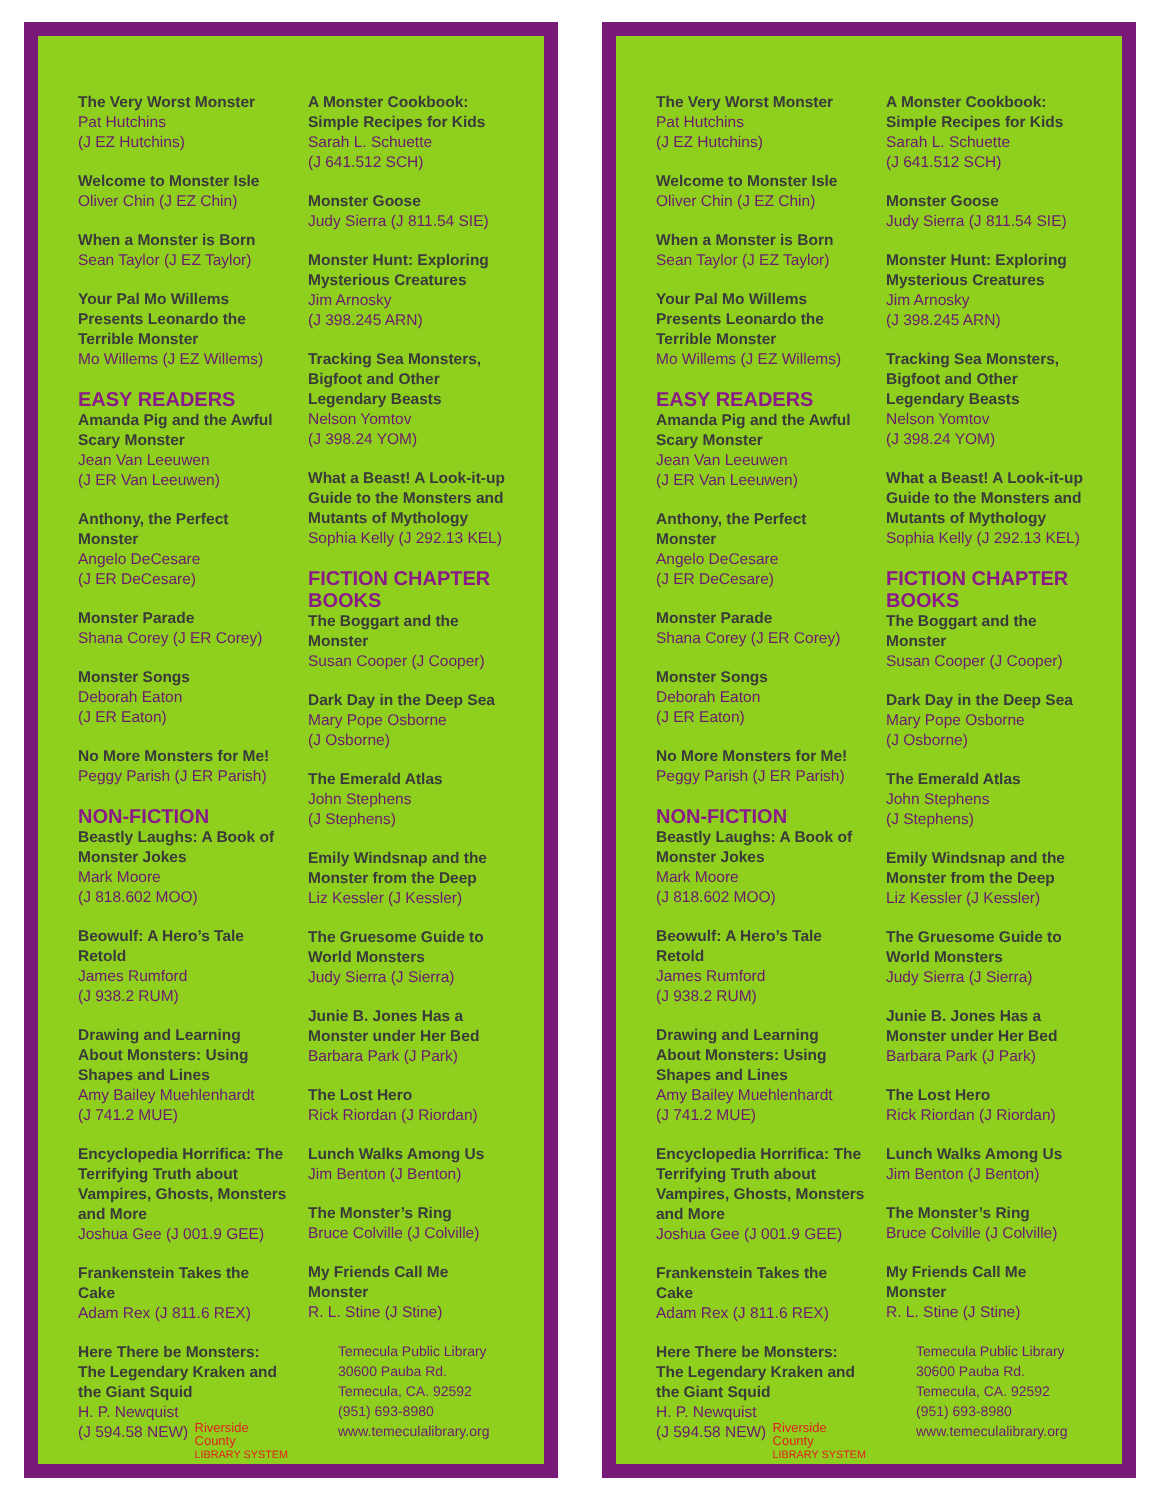The Very Worst Monster
Pat Hutchins
(J EZ Hutchins)
Welcome to Monster Isle
Oliver Chin (J EZ Chin)
When a Monster is Born
Sean Taylor (J EZ Taylor)
Your Pal Mo Willems Presents Leonardo the Terrible Monster
Mo Willems (J EZ Willems)
EASY READERS
Amanda Pig and the Awful Scary Monster
Jean Van Leeuwen
(J ER Van Leeuwen)
Anthony, the Perfect Monster
Angelo DeCesare
(J ER DeCesare)
Monster Parade
Shana Corey (J ER Corey)
Monster Songs
Deborah Eaton
(J ER Eaton)
No More Monsters for Me!
Peggy Parish (J ER Parish)
NON-FICTION
Beastly Laughs: A Book of Monster Jokes
Mark Moore
(J 818.602 MOO)
Beowulf: A Hero’s Tale Retold
James Rumford
(J 938.2 RUM)
Drawing and Learning About Monsters: Using Shapes and Lines
Amy Bailey Muehlenhardt
(J 741.2 MUE)
Encyclopedia Horrifica: The Terrifying Truth about Vampires, Ghosts, Monsters and More
Joshua Gee (J 001.9 GEE)
Frankenstein Takes the Cake
Adam Rex (J 811.6 REX)
Here There be Monsters: The Legendary Kraken and the Giant Squid
H. P. Newquist
(J 594.58 NEW)
Riverside
County
LIBRARY SYSTEM
A Monster Cookbook: Simple Recipes for Kids
Sarah L. Schuette
(J 641.512 SCH)
Monster Goose
Judy Sierra (J 811.54 SIE)
Monster Hunt: Exploring Mysterious Creatures
Jim Arnosky
(J 398.245 ARN)
Tracking Sea Monsters, Bigfoot and Other Legendary Beasts
Nelson Yomtov
(J 398.24 YOM)
What a Beast! A Look-it-up Guide to the Monsters and Mutants of Mythology
Sophia Kelly (J 292.13 KEL)
FICTION CHAPTER BOOKS
The Boggart and the Monster
Susan Cooper (J Cooper)
Dark Day in the Deep Sea
Mary Pope Osborne
(J Osborne)
The Emerald Atlas
John Stephens
(J Stephens)
Emily Windsnap and the Monster from the Deep
Liz Kessler (J Kessler)
The Gruesome Guide to World Monsters
Judy Sierra (J Sierra)
Junie B. Jones Has a Monster under Her Bed
Barbara Park (J Park)
The Lost Hero
Rick Riordan (J Riordan)
Lunch Walks Among Us
Jim Benton (J Benton)
The Monster’s Ring
Bruce Colville (J Colville)
My Friends Call Me Monster
R. L. Stine (J Stine)
Temecula Public Library
30600 Pauba Rd.
Temecula, CA. 92592
(951) 693-8980
www.temeculalibrary.org
The Very Worst Monster
Pat Hutchins
(J EZ Hutchins)
Welcome to Monster Isle
Oliver Chin (J EZ Chin)
When a Monster is Born
Sean Taylor (J EZ Taylor)
Your Pal Mo Willems Presents Leonardo the Terrible Monster
Mo Willems (J EZ Willems)
EASY READERS
Amanda Pig and the Awful Scary Monster
Jean Van Leeuwen
(J ER Van Leeuwen)
Anthony, the Perfect Monster
Angelo DeCesare
(J ER DeCesare)
Monster Parade
Shana Corey (J ER Corey)
Monster Songs
Deborah Eaton
(J ER Eaton)
No More Monsters for Me!
Peggy Parish (J ER Parish)
NON-FICTION
Beastly Laughs: A Book of Monster Jokes
Mark Moore
(J 818.602 MOO)
Beowulf: A Hero’s Tale Retold
James Rumford
(J 938.2 RUM)
Drawing and Learning About Monsters: Using Shapes and Lines
Amy Bailey Muehlenhardt
(J 741.2 MUE)
Encyclopedia Horrifica: The Terrifying Truth about Vampires, Ghosts, Monsters and More
Joshua Gee (J 001.9 GEE)
Frankenstein Takes the Cake
Adam Rex (J 811.6 REX)
Here There be Monsters: The Legendary Kraken and the Giant Squid
H. P. Newquist
(J 594.58 NEW)
Riverside
County
LIBRARY SYSTEM
A Monster Cookbook: Simple Recipes for Kids
Sarah L. Schuette
(J 641.512 SCH)
Monster Goose
Judy Sierra (J 811.54 SIE)
Monster Hunt: Exploring Mysterious Creatures
Jim Arnosky
(J 398.245 ARN)
Tracking Sea Monsters, Bigfoot and Other Legendary Beasts
Nelson Yomtov
(J 398.24 YOM)
What a Beast! A Look-it-up Guide to the Monsters and Mutants of Mythology
Sophia Kelly (J 292.13 KEL)
FICTION CHAPTER BOOKS
The Boggart and the Monster
Susan Cooper (J Cooper)
Dark Day in the Deep Sea
Mary Pope Osborne
(J Osborne)
The Emerald Atlas
John Stephens
(J Stephens)
Emily Windsnap and the Monster from the Deep
Liz Kessler (J Kessler)
The Gruesome Guide to World Monsters
Judy Sierra (J Sierra)
Junie B. Jones Has a Monster under Her Bed
Barbara Park (J Park)
The Lost Hero
Rick Riordan (J Riordan)
Lunch Walks Among Us
Jim Benton (J Benton)
The Monster’s Ring
Bruce Colville (J Colville)
My Friends Call Me Monster
R. L. Stine (J Stine)
Temecula Public Library
30600 Pauba Rd.
Temecula, CA. 92592
(951) 693-8980
www.temeculalibrary.org